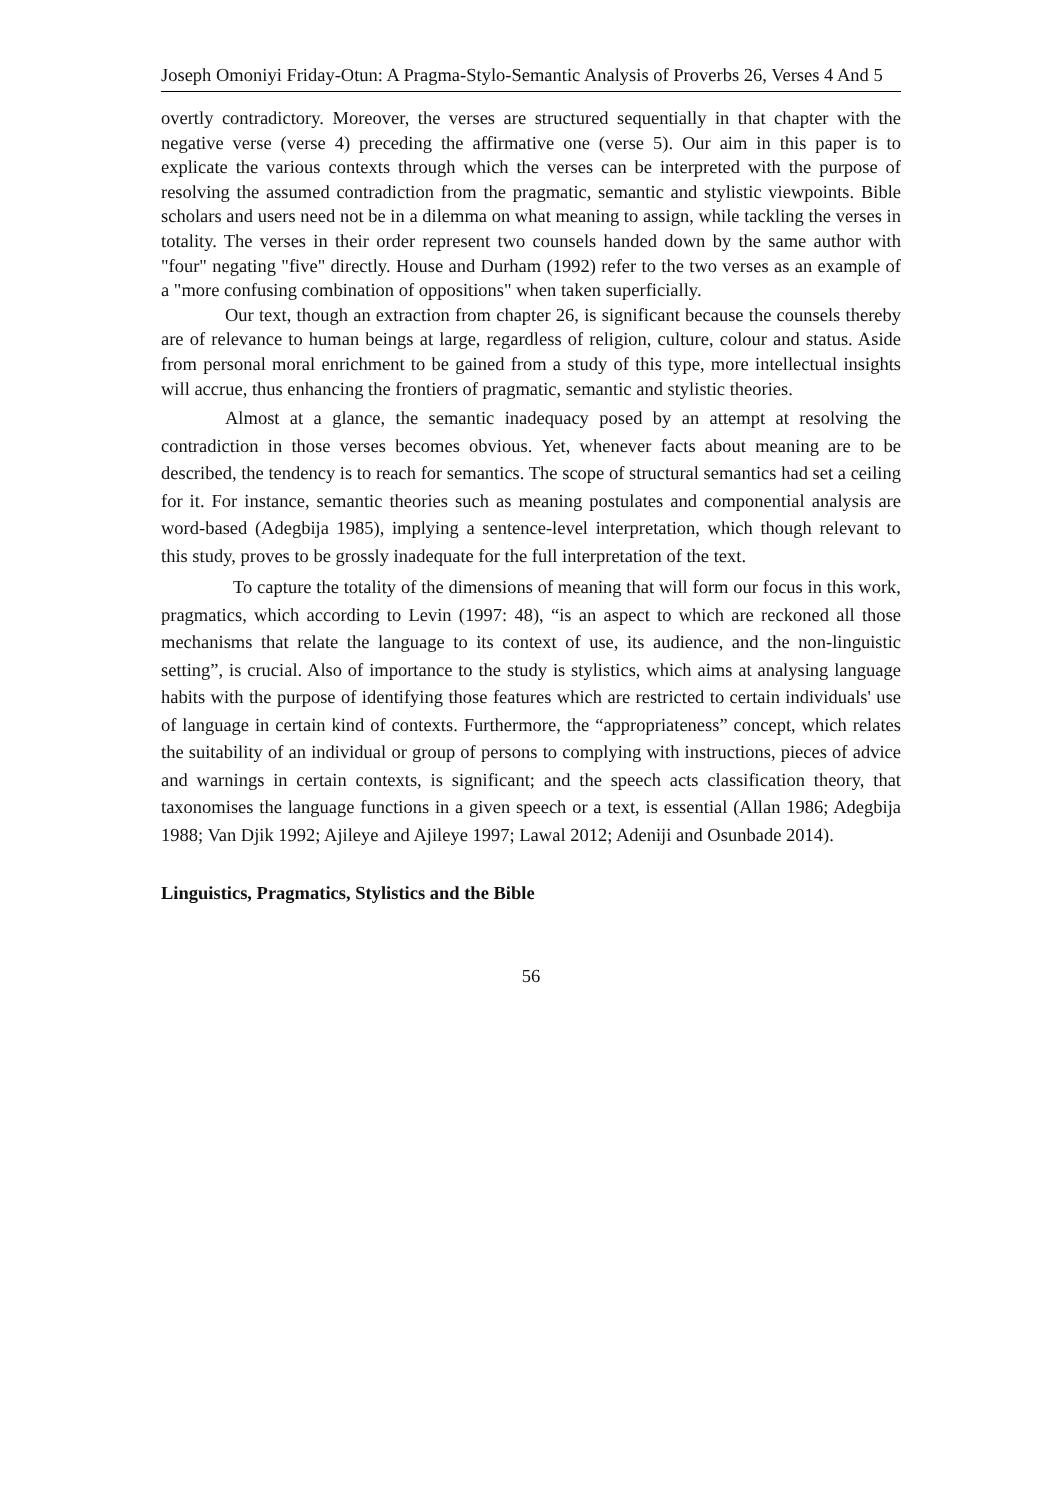Joseph Omoniyi Friday-Otun: A Pragma-Stylo-Semantic Analysis of Proverbs 26, Verses 4 And 5
overtly contradictory. Moreover, the verses are structured sequentially in that chapter with the negative verse (verse 4) preceding the affirmative one (verse 5). Our aim in this paper is to explicate the various contexts through which the verses can be interpreted with the purpose of resolving the assumed contradiction from the pragmatic, semantic and stylistic viewpoints. Bible scholars and users need not be in a dilemma on what meaning to assign, while tackling the verses in totality. The verses in their order represent two counsels handed down by the same author with "four" negating "five" directly. House and Durham (1992) refer to the two verses as an example of a "more confusing combination of oppositions" when taken superficially.
Our text, though an extraction from chapter 26, is significant because the counsels thereby are of relevance to human beings at large, regardless of religion, culture, colour and status. Aside from personal moral enrichment to be gained from a study of this type, more intellectual insights will accrue, thus enhancing the frontiers of pragmatic, semantic and stylistic theories.
Almost at a glance, the semantic inadequacy posed by an attempt at resolving the contradiction in those verses becomes obvious. Yet, whenever facts about meaning are to be described, the tendency is to reach for semantics. The scope of structural semantics had set a ceiling for it. For instance, semantic theories such as meaning postulates and componential analysis are word-based (Adegbija 1985), implying a sentence-level interpretation, which though relevant to this study, proves to be grossly inadequate for the full interpretation of the text.
To capture the totality of the dimensions of meaning that will form our focus in this work, pragmatics, which according to Levin (1997: 48), “is an aspect to which are reckoned all those mechanisms that relate the language to its context of use, its audience, and the non-linguistic setting”, is crucial. Also of importance to the study is stylistics, which aims at analysing language habits with the purpose of identifying those features which are restricted to certain individuals' use of language in certain kind of contexts. Furthermore, the “appropriateness” concept, which relates the suitability of an individual or group of persons to complying with instructions, pieces of advice and warnings in certain contexts, is significant; and the speech acts classification theory, that taxonomises the language functions in a given speech or a text, is essential (Allan 1986; Adegbija 1988; Van Djik 1992; Ajileye and Ajileye 1997; Lawal 2012; Adeniji and Osunbade 2014).
Linguistics, Pragmatics, Stylistics and the Bible
56